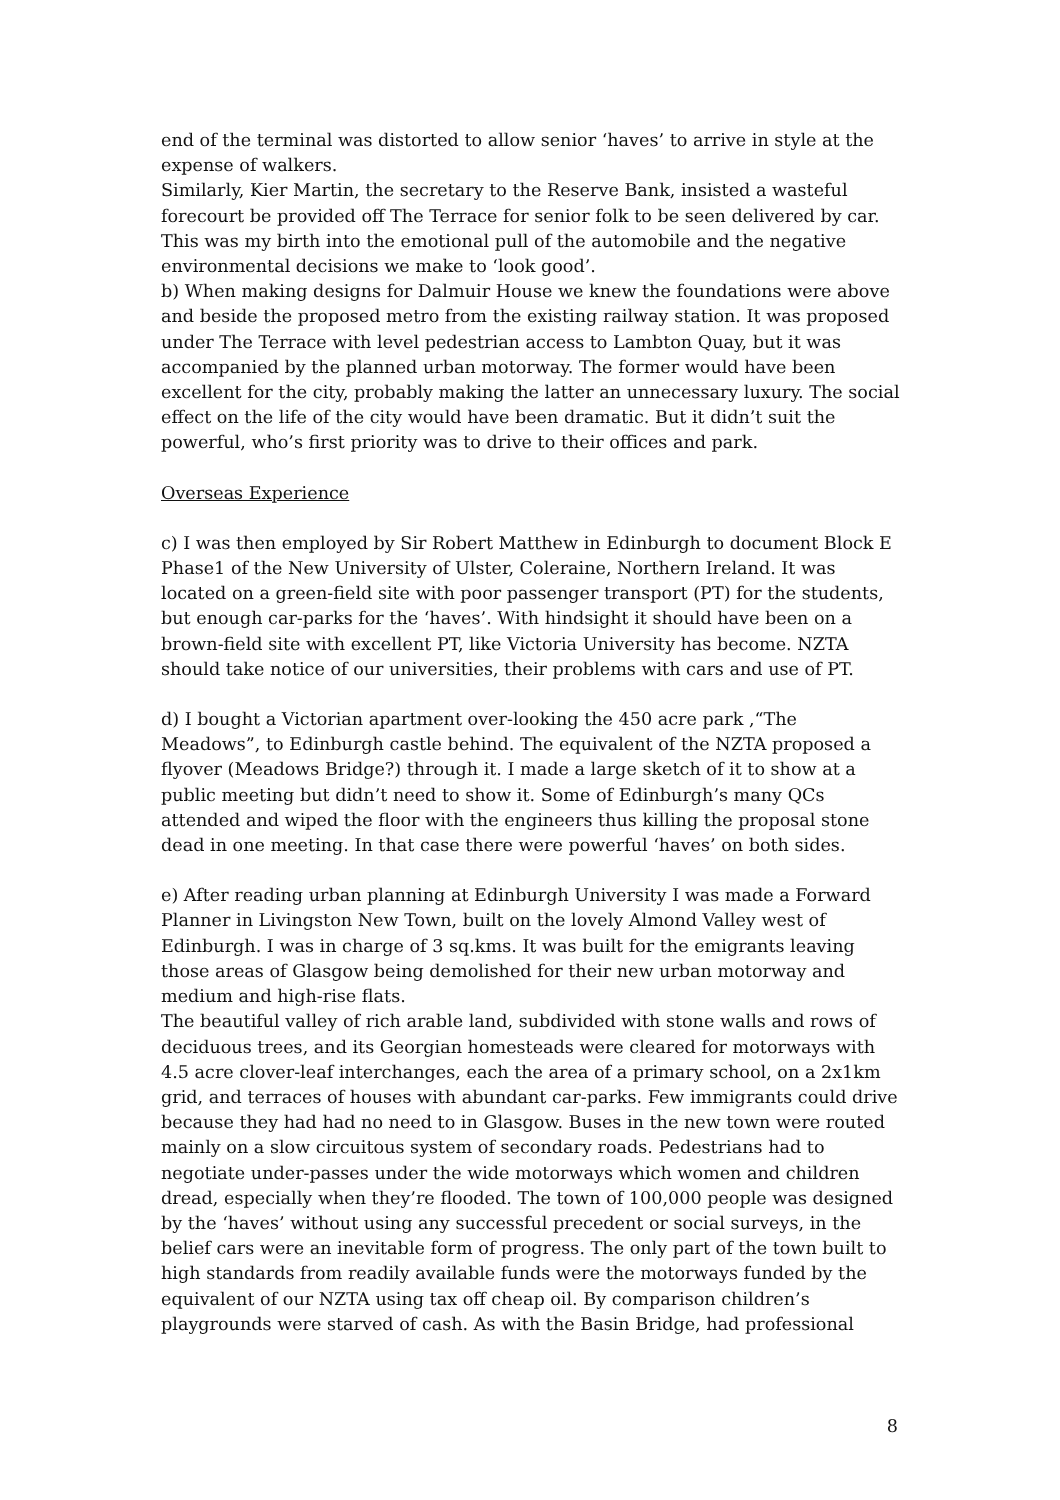end of the terminal was distorted to allow senior ‘haves’ to arrive in style at the expense of walkers.
Similarly, Kier Martin, the secretary to the Reserve Bank, insisted a wasteful forecourt be provided off The Terrace for senior folk to be seen delivered by car. This was my birth into the emotional pull of the automobile and the negative environmental decisions we make to ‘look good’.
b) When making designs for Dalmuir House we knew the foundations were above and beside the proposed metro from the existing railway station. It was proposed under The Terrace with level pedestrian access to Lambton Quay, but it was accompanied by the planned urban motorway. The former would have been excellent for the city, probably making the latter an unnecessary luxury. The social effect on the life of the city would have been dramatic. But it didn’t suit the powerful, who’s first priority was to drive to their offices and park.
Overseas Experience
c) I was then employed by Sir Robert Matthew in Edinburgh to document Block E Phase1 of the New University of Ulster, Coleraine, Northern Ireland. It was located on a green-field site with poor passenger transport (PT) for the students, but enough car-parks for the ‘haves’. With hindsight it should have been on a brown-field site with excellent PT, like Victoria University has become. NZTA should take notice of our universities, their problems with cars and use of PT.
d) I bought a Victorian apartment over-looking the 450 acre park ,“The Meadows”, to Edinburgh castle behind. The equivalent of the NZTA proposed a flyover (Meadows Bridge?) through it. I made a large sketch of it to show at a public meeting but didn’t need to show it. Some of Edinburgh’s many QCs attended and wiped the floor with the engineers thus killing the proposal stone dead in one meeting. In that case there were powerful ‘haves’ on both sides.
e) After reading urban planning at Edinburgh University I was made a Forward Planner in Livingston New Town, built on the lovely Almond Valley west of Edinburgh. I was in charge of 3 sq.kms. It was built for the emigrants leaving those areas of Glasgow being demolished for their new urban motorway and medium and high-rise flats.
The beautiful valley of rich arable land, subdivided with stone walls and rows of deciduous trees, and its Georgian homesteads were cleared for motorways with 4.5 acre clover-leaf interchanges, each the area of a primary school, on a 2x1km grid, and terraces of houses with abundant car-parks. Few immigrants could drive because they had had no need to in Glasgow. Buses in the new town were routed mainly on a slow circuitous system of secondary roads. Pedestrians had to negotiate under-passes under the wide motorways which women and children dread, especially when they’re flooded. The town of 100,000 people was designed by the ‘haves’ without using any successful precedent or social surveys, in the belief cars were an inevitable form of progress. The only part of the town built to high standards from readily available funds were the motorways funded by the equivalent of our NZTA using tax off cheap oil. By comparison children’s playgrounds were starved of cash. As with the Basin Bridge, had professional
8